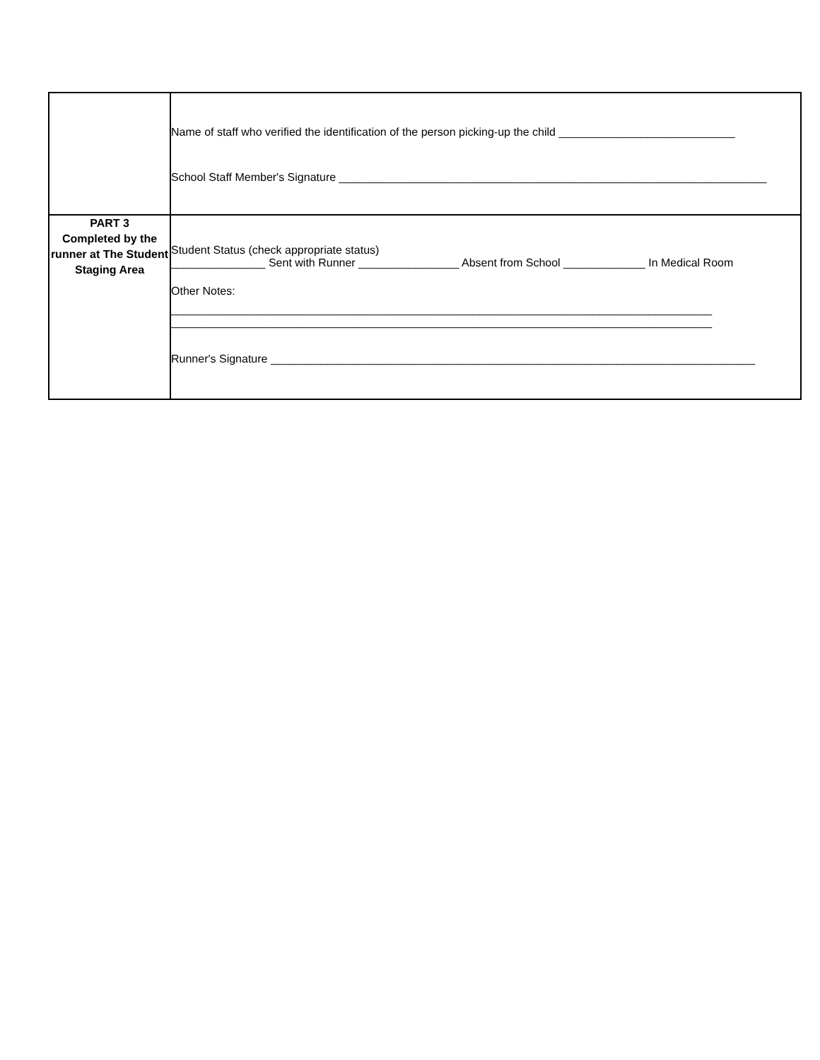| | Name of staff who verified the identification of the person picking-up the child ____________________________ School Staff Member's Signature ____________________________________________________________________ |
| PART 3 Completed by the runner at The Student Staging Area | Student Status (check appropriate status) _______________ Sent with Runner ________________ Absent from School _____________ In Medical Room Other Notes: ______________________________________________________________________________________ ______________________________________________________________________________________ Runner's Signature _____________________________________________________________________________ |